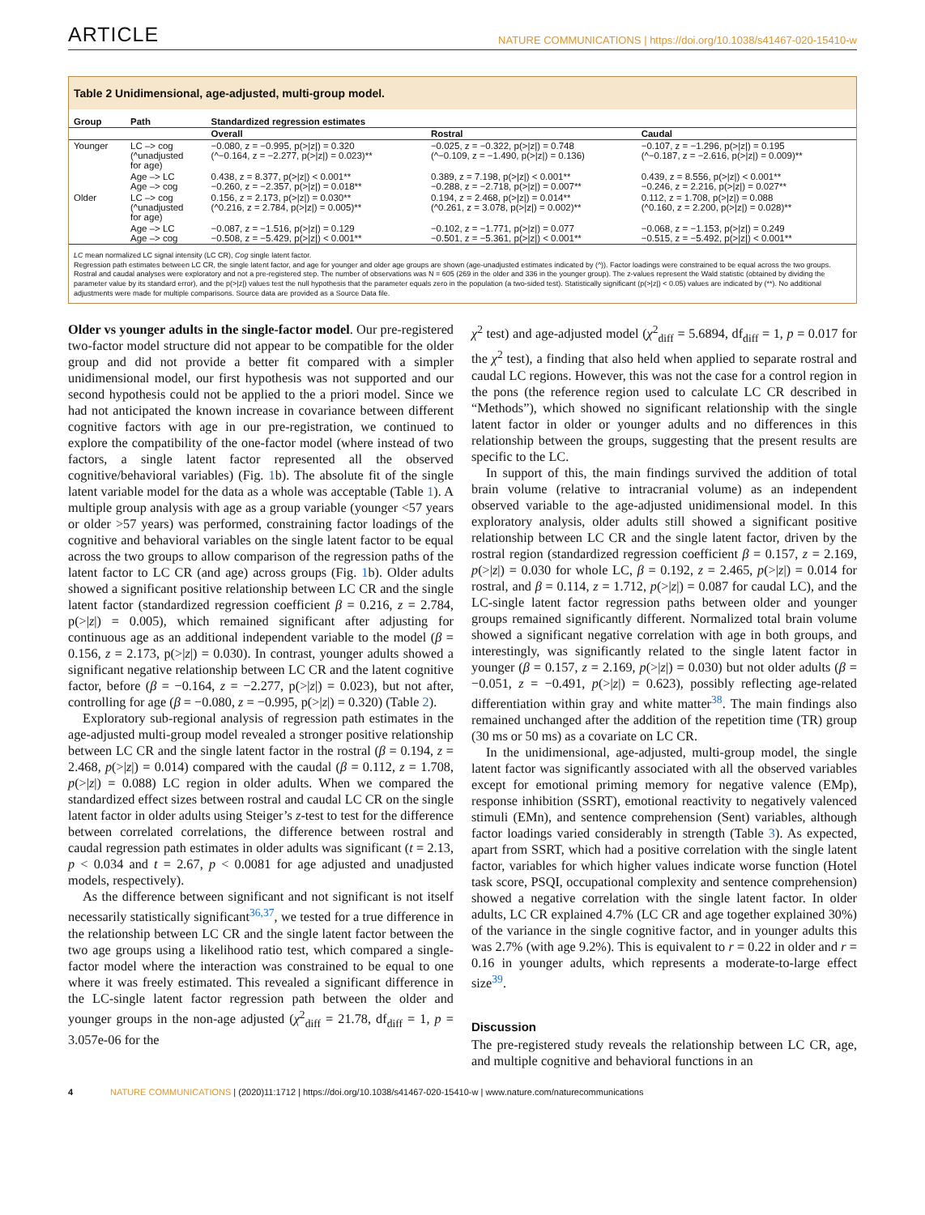ARTICLE NATURE COMMUNICATIONS | https://doi.org/10.1038/s41467-020-15410-w
Table 2 Unidimensional, age-adjusted, multi-group model.
| Group | Path | Standardized regression estimates | | |
| --- | --- | --- | --- | --- |
| | | Overall | Rostral | Caudal |
| Younger | LC –> cog (^unadjusted for age) | −0.080, z = −0.995, p(>/z/) = 0.320 (^−0.164, z = −2.277, p(>/z/) = 0.023)** | −0.025, z = −0.322, p(>/z/) = 0.748 (^−0.109, z = −1.490, p(>/z/) = 0.136) | −0.107, z = −1.296, p(>/z/) = 0.195 (^−0.187, z = −2.616, p(>/z/) = 0.009)** |
| | Age –> LC Age –> cog | 0.438, z = 8.377, p(>/z/) < 0.001** −0.260, z = −2.357, p(>/z/) = 0.018** | 0.389, z = 7.198, p(>/z/) < 0.001** −0.288, z = −2.718, p(>/z/) = 0.007** | 0.439, z = 8.556, p(>/z/) < 0.001** −0.246, z = 2.216, p(>/z/) = 0.027** |
| Older | LC –> cog (^unadjusted for age) | 0.156, z = 2.173, p(>/z/) = 0.030** (^0.216, z = 2.784, p(>/z/) = 0.005)** | 0.194, z = 2.468, p(>/z/) = 0.014** (^0.261, z = 3.078, p(>/z/) = 0.002)** | 0.112, z = 1.708, p(>/z/) = 0.088 (^0.160, z = 2.200, p(>/z/) = 0.028)** |
| | Age –> LC Age –> cog | −0.087, z = −1.516, p(>/z/) = 0.129 −0.508, z = −5.429, p(>/z/) < 0.001** | −0.102, z = −1.771, p(>/z/) = 0.077 −0.501, z = −5.361, p(>/z/) < 0.001** | −0.068, z = −1.153, p(>/z/) = 0.249 −0.515, z = −5.492, p(>/z/) < 0.001** |
LC mean normalized LC signal intensity (LC CR), Cog single latent factor.
Regression path estimates between LC CR, the single latent factor, and age for younger and older age groups are shown (age-unadjusted estimates indicated by (^)). Factor loadings were constrained to be equal across the two groups. Rostral and caudal analyses were exploratory and not a pre-registered step. The number of observations was N = 605 (269 in the older and 336 in the younger group). The z-values represent the Wald statistic (obtained by dividing the parameter value by its standard error), and the p(>|z|) values test the null hypothesis that the parameter equals zero in the population (a two-sided test). Statistically significant (p(>|z|) < 0.05) values are indicated by (**). No additional adjustments were made for multiple comparisons. Source data are provided as a Source Data file.
Older vs younger adults in the single-factor model. Our pre-registered two-factor model structure did not appear to be compatible for the older group and did not provide a better fit compared with a simpler unidimensional model, our first hypothesis was not supported and our second hypothesis could not be applied to the a priori model. Since we had not anticipated the known increase in covariance between different cognitive factors with age in our pre-registration, we continued to explore the compatibility of the one-factor model (where instead of two factors, a single latent factor represented all the observed cognitive/behavioral variables) (Fig. 1b). The absolute fit of the single latent variable model for the data as a whole was acceptable (Table 1). A multiple group analysis with age as a group variable (younger <57 years or older >57 years) was performed, constraining factor loadings of the cognitive and behavioral variables on the single latent factor to be equal across the two groups to allow comparison of the regression paths of the latent factor to LC CR (and age) across groups (Fig. 1b). Older adults showed a significant positive relationship between LC CR and the single latent factor (standardized regression coefficient β = 0.216, z = 2.784, p(>|z|) = 0.005), which remained significant after adjusting for continuous age as an additional independent variable to the model (β = 0.156, z = 2.173, p(>|z|) = 0.030). In contrast, younger adults showed a significant negative relationship between LC CR and the latent cognitive factor, before (β = −0.164, z = −2.277, p(>|z|) = 0.023), but not after, controlling for age (β = −0.080, z = −0.995, p(>|z|) = 0.320) (Table 2).
Exploratory sub-regional analysis of regression path estimates in the age-adjusted multi-group model revealed a stronger positive relationship between LC CR and the single latent factor in the rostral (β = 0.194, z = 2.468, p(>|z|) = 0.014) compared with the caudal (β = 0.112, z = 1.708, p(>|z|) = 0.088) LC region in older adults. When we compared the standardized effect sizes between rostral and caudal LC CR on the single latent factor in older adults using Steiger’s z-test to test for the difference between correlated correlations, the difference between rostral and caudal regression path estimates in older adults was significant (t = 2.13, p < 0.034 and t = 2.67, p < 0.0081 for age adjusted and unadjusted models, respectively).
As the difference between significant and not significant is not itself necessarily statistically significant<sup>36,37</sup>, we tested for a true difference in the relationship between LC CR and the single latent factor between the two age groups using a likelihood ratio test, which compared a single-factor model where the interaction was constrained to be equal to one where it was freely estimated. This revealed a significant difference in the LC-single latent factor regression path between the older and younger groups in the non-age adjusted (χ<sup>2</sup><sub>diff</sub> = 21.78, df<sub>diff</sub> = 1, p = 3.057e-06 for the
χ<sup>2</sup> test) and age-adjusted model (χ<sup>2</sup><sub>diff</sub> = 5.6894, df<sub>diff</sub> = 1, p = 0.017 for the χ<sup>2</sup> test), a finding that also held when applied to separate rostral and caudal LC regions. However, this was not the case for a control region in the pons (the reference region used to calculate LC CR described in “Methods”), which showed no significant relationship with the single latent factor in older or younger adults and no differences in this relationship between the groups, suggesting that the present results are specific to the LC.
In support of this, the main findings survived the addition of total brain volume (relative to intracranial volume) as an independent observed variable to the age-adjusted unidimensional model. In this exploratory analysis, older adults still showed a significant positive relationship between LC CR and the single latent factor, driven by the rostral region (standardized regression coefficient β = 0.157, z = 2.169, p(>|z|) = 0.030 for whole LC, β = 0.192, z = 2.465, p(>|z|) = 0.014 for rostral, and β = 0.114, z = 1.712, p(>|z|) = 0.087 for caudal LC), and the LC-single latent factor regression paths between older and younger groups remained significantly different. Normalized total brain volume showed a significant negative correlation with age in both groups, and interestingly, was significantly related to the single latent factor in younger (β = 0.157, z = 2.169, p(>|z|) = 0.030) but not older adults (β = −0.051, z = −0.491, p(>|z|) = 0.623), possibly reflecting age-related differentiation within gray and white matter<sup>38</sup>. The main findings also remained unchanged after the addition of the repetition time (TR) group (30 ms or 50 ms) as a covariate on LC CR.
In the unidimensional, age-adjusted, multi-group model, the single latent factor was significantly associated with all the observed variables except for emotional priming memory for negative valence (EMp), response inhibition (SSRT), emotional reactivity to negatively valenced stimuli (EMn), and sentence comprehension (Sent) variables, although factor loadings varied considerably in strength (Table 3). As expected, apart from SSRT, which had a positive correlation with the single latent factor, variables for which higher values indicate worse function (Hotel task score, PSQI, occupational complexity and sentence comprehension) showed a negative correlation with the single latent factor. In older adults, LC CR explained 4.7% (LC CR and age together explained 30%) of the variance in the single cognitive factor, and in younger adults this was 2.7% (with age 9.2%). This is equivalent to r = 0.22 in older and r = 0.16 in younger adults, which represents a moderate-to-large effect size<sup>39</sup>.
Discussion
The pre-registered study reveals the relationship between LC CR, age, and multiple cognitive and behavioral functions in an
4 NATURE COMMUNICATIONS | (2020)11:1712 | https://doi.org/10.1038/s41467-020-15410-w | www.nature.com/naturecommunications